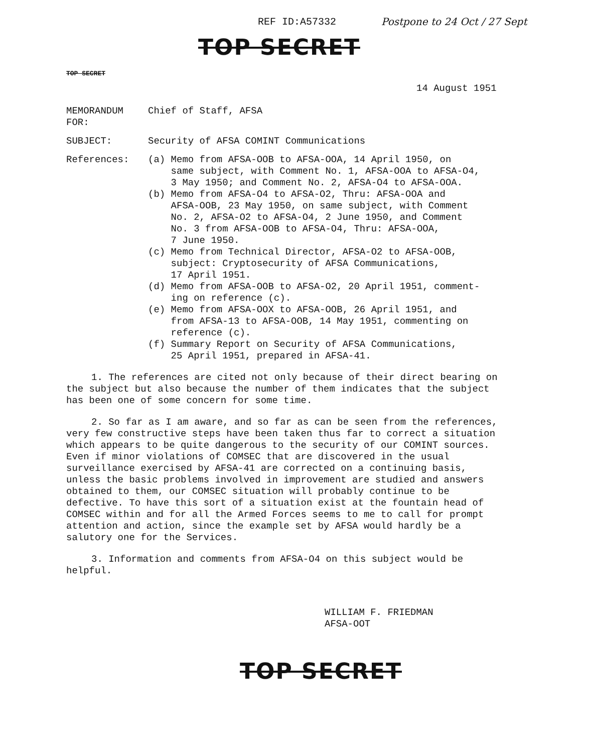REF ID:A57332 Postpone to 24 Oct / 27 Sept
TOP SECRET
TOP SECRET
14 August 1951
MEMORANDUM FOR:
Chief of Staff, AFSA
SUBJECT: Security of AFSA COMINT Communications
References: (a) Memo from AFSA-OOB to AFSA-OOA, 14 April 1950, on
same subject, with Comment No. 1, AFSA-OOA to AFSA-O4,
3 May 1950; and Comment No. 2, AFSA-O4 to AFSA-OOA.
(b) Memo from AFSA-O4 to AFSA-O2, Thru: AFSA-OOA and
AFSA-OOB, 23 May 1950, on same subject, with Comment
No. 2, AFSA-O2 to AFSA-O4, 2 June 1950, and Comment
No. 3 from AFSA-OOB to AFSA-O4, Thru: AFSA-OOA,
7 June 1950.
(c) Memo from Technical Director, AFSA-O2 to AFSA-OOB,
subject: Cryptosecurity of AFSA Communications,
17 April 1951.
(d) Memo from AFSA-OOB to AFSA-O2, 20 April 1951, comment-
ing on reference (c).
(e) Memo from AFSA-OOX to AFSA-OOB, 26 April 1951, and
from AFSA-13 to AFSA-OOB, 14 May 1951, commenting on
reference (c).
(f) Summary Report on Security of AFSA Communications,
25 April 1951, prepared in AFSA-41.
1. The references are cited not only because of their direct bearing on the subject but also because the number of them indicates that the subject has been one of some concern for some time.
2. So far as I am aware, and so far as can be seen from the references, very few constructive steps have been taken thus far to correct a situation which appears to be quite dangerous to the security of our COMINT sources. Even if minor violations of COMSEC that are discovered in the usual surveillance exercised by AFSA-41 are corrected on a continuing basis, unless the basic problems involved in improvement are studied and answers obtained to them, our COMSEC situation will probably continue to be defective. To have this sort of a situation exist at the fountain head of COMSEC within and for all the Armed Forces seems to me to call for prompt attention and action, since the example set by AFSA would hardly be a salutory one for the Services.
3. Information and comments from AFSA-O4 on this subject would be helpful.
WILLIAM F. FRIEDMAN
AFSA-OOT
TOP SECRET